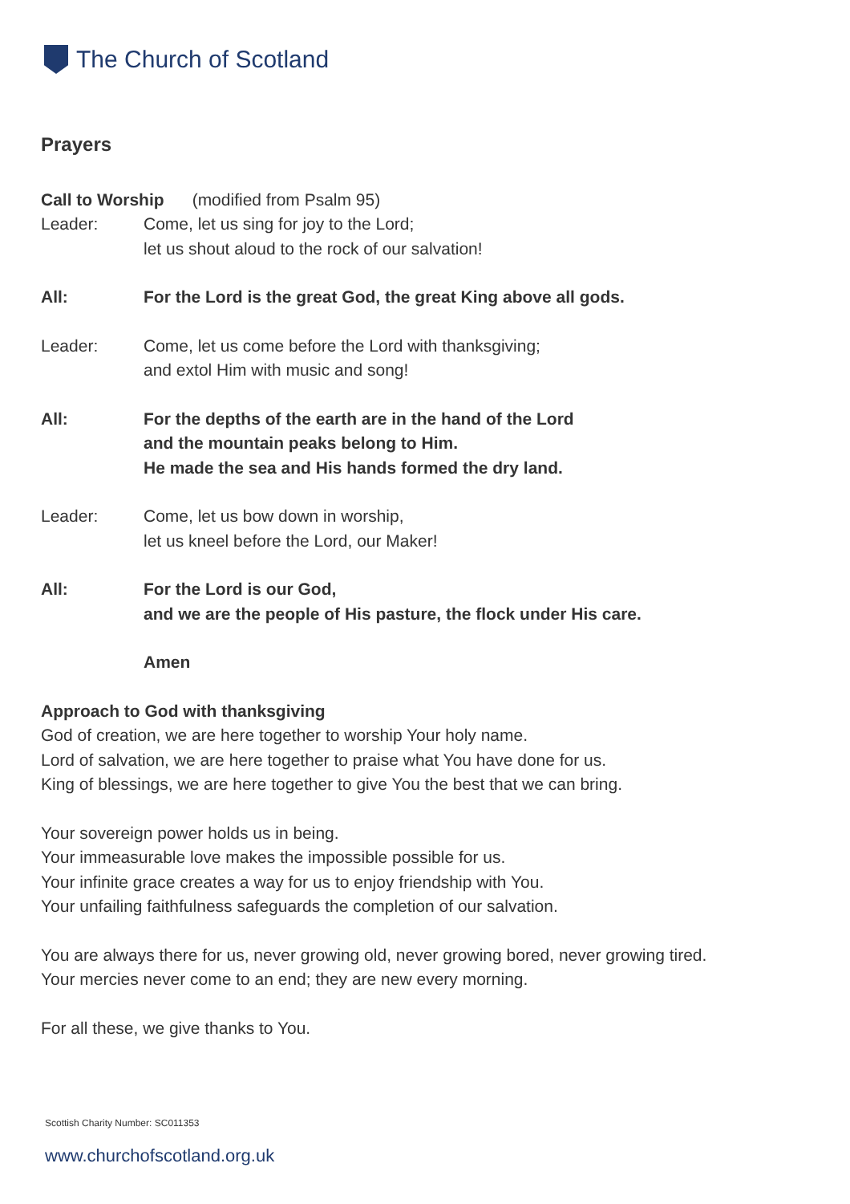The Church of Scotland
Prayers
Call to Worship (modified from Psalm 95)
Leader: Come, let us sing for joy to the Lord;
let us shout aloud to the rock of our salvation!
All: For the Lord is the great God, the great King above all gods.
Leader: Come, let us come before the Lord with thanksgiving;
and extol Him with music and song!
All: For the depths of the earth are in the hand of the Lord
and the mountain peaks belong to Him.
He made the sea and His hands formed the dry land.
Leader: Come, let us bow down in worship,
let us kneel before the Lord, our Maker!
All: For the Lord is our God,
and we are the people of His pasture, the flock under His care.
Amen
Approach to God with thanksgiving
God of creation, we are here together to worship Your holy name.
Lord of salvation, we are here together to praise what You have done for us.
King of blessings, we are here together to give You the best that we can bring.
Your sovereign power holds us in being.
Your immeasurable love makes the impossible possible for us.
Your infinite grace creates a way for us to enjoy friendship with You.
Your unfailing faithfulness safeguards the completion of our salvation.
You are always there for us, never growing old, never growing bored, never growing tired.
Your mercies never come to an end; they are new every morning.
For all these, we give thanks to You.
Scottish Charity Number: SC011353
www.churchofscotland.org.uk